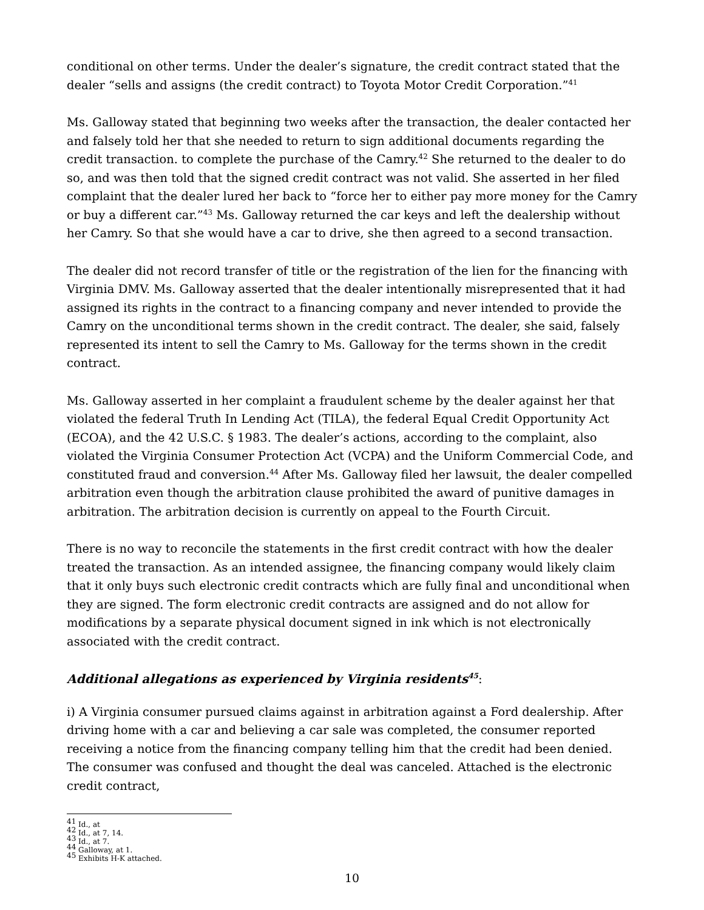conditional on other terms. Under the dealer’s signature, the credit contract stated that the dealer “sells and assigns (the credit contract) to Toyota Motor Credit Corporation.”<sup>41</sup>
Ms. Galloway stated that beginning two weeks after the transaction, the dealer contacted her and falsely told her that she needed to return to sign additional documents regarding the credit transaction. to complete the purchase of the Camry.<sup>42</sup> She returned to the dealer to do so, and was then told that the signed credit contract was not valid. She asserted in her filed complaint that the dealer lured her back to “force her to either pay more money for the Camry or buy a different car.”<sup>43</sup> Ms. Galloway returned the car keys and left the dealership without her Camry. So that she would have a car to drive, she then agreed to a second transaction.
The dealer did not record transfer of title or the registration of the lien for the financing with Virginia DMV. Ms. Galloway asserted that the dealer intentionally misrepresented that it had assigned its rights in the contract to a financing company and never intended to provide the Camry on the unconditional terms shown in the credit contract. The dealer, she said, falsely represented its intent to sell the Camry to Ms. Galloway for the terms shown in the credit contract.
Ms. Galloway asserted in her complaint a fraudulent scheme by the dealer against her that violated the federal Truth In Lending Act (TILA), the federal Equal Credit Opportunity Act (ECOA), and the 42 U.S.C. § 1983. The dealer’s actions, according to the complaint, also violated the Virginia Consumer Protection Act (VCPA) and the Uniform Commercial Code, and constituted fraud and conversion.<sup>44</sup> After Ms. Galloway filed her lawsuit, the dealer compelled arbitration even though the arbitration clause prohibited the award of punitive damages in arbitration. The arbitration decision is currently on appeal to the Fourth Circuit.
There is no way to reconcile the statements in the first credit contract with how the dealer treated the transaction. As an intended assignee, the financing company would likely claim that it only buys such electronic credit contracts which are fully final and unconditional when they are signed. The form electronic credit contracts are assigned and do not allow for modifications by a separate physical document signed in ink which is not electronically associated with the credit contract.
Additional allegations as experienced by Virginia residents<sup>45</sup>:
i) A Virginia consumer pursued claims against in arbitration against a Ford dealership. After driving home with a car and believing a car sale was completed, the consumer reported receiving a notice from the financing company telling him that the credit had been denied. The consumer was confused and thought the deal was canceled. Attached is the electronic credit contract,
<sup>41</sup> Id., at
<sup>42</sup> Id., at 7, 14.
<sup>43</sup> Id., at 7.
<sup>44</sup> Galloway, at 1.
<sup>45</sup> Exhibits H-K attached.
10